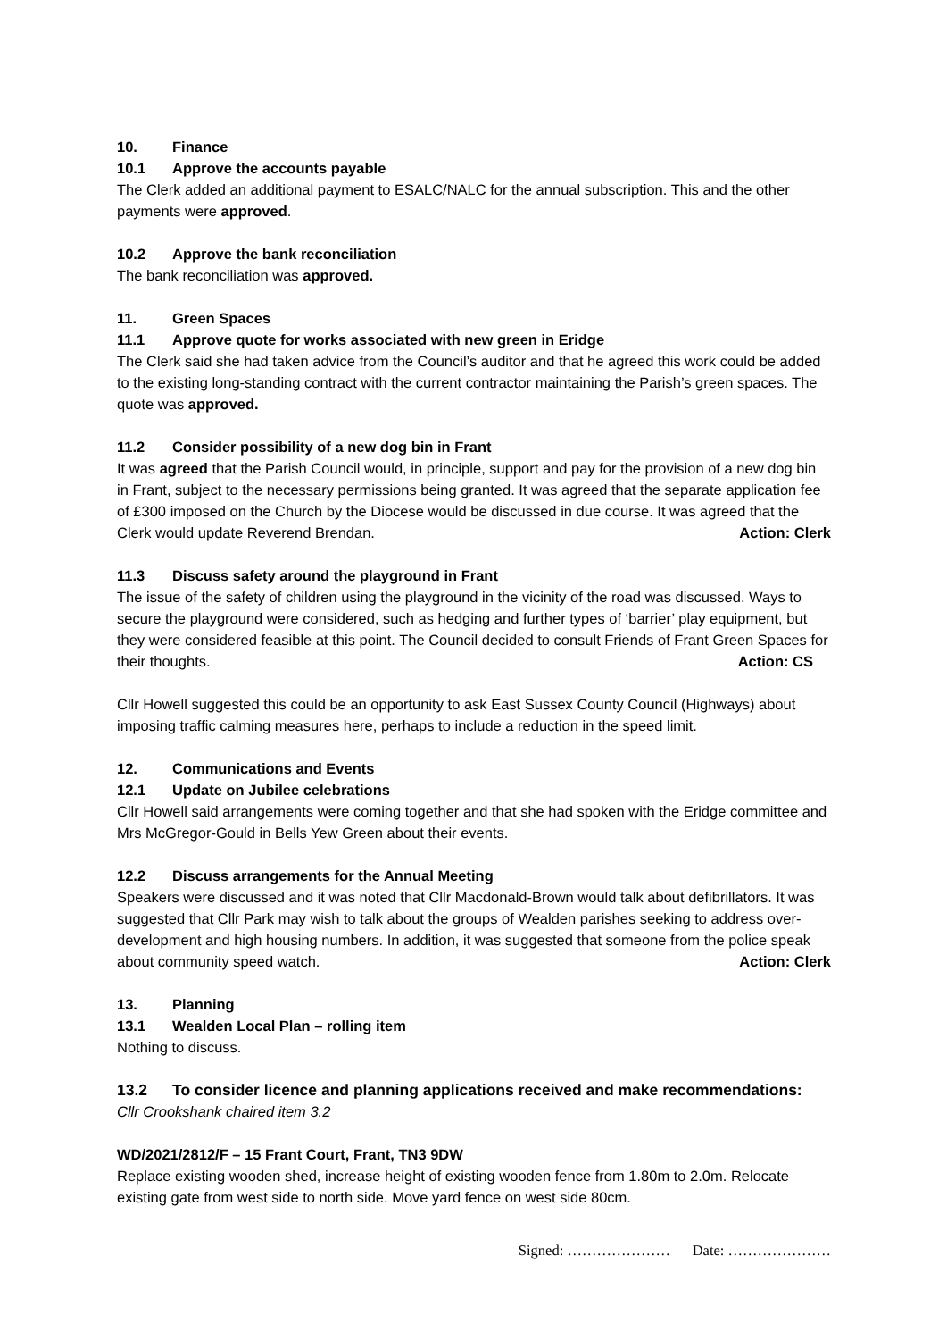10. Finance
10.1 Approve the accounts payable
The Clerk added an additional payment to ESALC/NALC for the annual subscription. This and the other payments were approved.
10.2 Approve the bank reconciliation
The bank reconciliation was approved.
11. Green Spaces
11.1 Approve quote for works associated with new green in Eridge
The Clerk said she had taken advice from the Council’s auditor and that he agreed this work could be added to the existing long-standing contract with the current contractor maintaining the Parish’s green spaces. The quote was approved.
11.2 Consider possibility of a new dog bin in Frant
It was agreed that the Parish Council would, in principle, support and pay for the provision of a new dog bin in Frant, subject to the necessary permissions being granted. It was agreed that the separate application fee of £300 imposed on the Church by the Diocese would be discussed in due course. It was agreed that the Clerk would update Reverend Brendan. Action: Clerk
11.3 Discuss safety around the playground in Frant
The issue of the safety of children using the playground in the vicinity of the road was discussed. Ways to secure the playground were considered, such as hedging and further types of ‘barrier’ play equipment, but they were considered feasible at this point. The Council decided to consult Friends of Frant Green Spaces for their thoughts. Action: CS
Cllr Howell suggested this could be an opportunity to ask East Sussex County Council (Highways) about imposing traffic calming measures here, perhaps to include a reduction in the speed limit.
12. Communications and Events
12.1 Update on Jubilee celebrations
Cllr Howell said arrangements were coming together and that she had spoken with the Eridge committee and Mrs McGregor-Gould in Bells Yew Green about their events.
12.2 Discuss arrangements for the Annual Meeting
Speakers were discussed and it was noted that Cllr Macdonald-Brown would talk about defibrillators. It was suggested that Cllr Park may wish to talk about the groups of Wealden parishes seeking to address over-development and high housing numbers. In addition, it was suggested that someone from the police speak about community speed watch. Action: Clerk
13. Planning
13.1 Wealden Local Plan – rolling item
Nothing to discuss.
13.2 To consider licence and planning applications received and make recommendations:
Cllr Crookshank chaired item 3.2
WD/2021/2812/F – 15 Frant Court, Frant, TN3 9DW
Replace existing wooden shed, increase height of existing wooden fence from 1.80m to 2.0m. Relocate existing gate from west side to north side. Move yard fence on west side 80cm.
Signed: ………………… Date: …………………